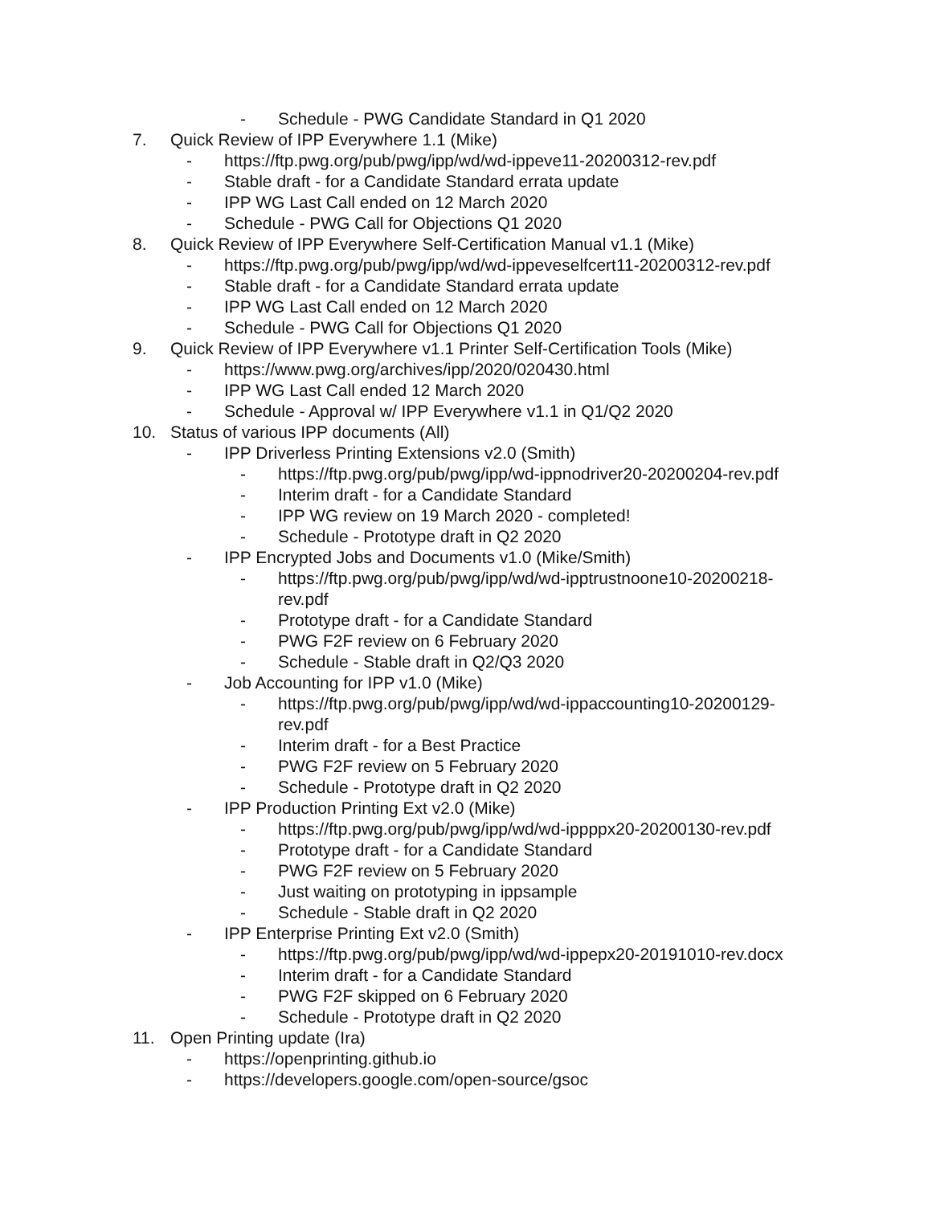- Schedule - PWG Candidate Standard in Q1 2020
7. Quick Review of IPP Everywhere 1.1 (Mike)
- https://ftp.pwg.org/pub/pwg/ipp/wd/wd-ippeve11-20200312-rev.pdf
- Stable draft - for a Candidate Standard errata update
- IPP WG Last Call ended on 12 March 2020
- Schedule - PWG Call for Objections Q1 2020
8. Quick Review of IPP Everywhere Self-Certification Manual v1.1 (Mike)
- https://ftp.pwg.org/pub/pwg/ipp/wd/wd-ippeveselfcert11-20200312-rev.pdf
- Stable draft - for a Candidate Standard errata update
- IPP WG Last Call ended on 12 March 2020
- Schedule - PWG Call for Objections Q1 2020
9. Quick Review of IPP Everywhere v1.1 Printer Self-Certification Tools (Mike)
- https://www.pwg.org/archives/ipp/2020/020430.html
- IPP WG Last Call ended 12 March 2020
- Schedule - Approval w/ IPP Everywhere v1.1 in Q1/Q2 2020
10. Status of various IPP documents (All)
- IPP Driverless Printing Extensions v2.0 (Smith)
- https://ftp.pwg.org/pub/pwg/ipp/wd-ippnodriver20-20200204-rev.pdf
- Interim draft - for a Candidate Standard
- IPP WG review on 19 March 2020 - completed!
- Schedule - Prototype draft in Q2 2020
- IPP Encrypted Jobs and Documents v1.0 (Mike/Smith)
- https://ftp.pwg.org/pub/pwg/ipp/wd/wd-ipptrustnoone10-20200218-rev.pdf
- Prototype draft - for a Candidate Standard
- PWG F2F review on 6 February 2020
- Schedule - Stable draft in Q2/Q3 2020
- Job Accounting for IPP v1.0 (Mike)
- https://ftp.pwg.org/pub/pwg/ipp/wd/wd-ippaccounting10-20200129-rev.pdf
- Interim draft - for a Best Practice
- PWG F2F review on 5 February 2020
- Schedule - Prototype draft in Q2 2020
- IPP Production Printing Ext v2.0 (Mike)
- https://ftp.pwg.org/pub/pwg/ipp/wd/wd-ippppx20-20200130-rev.pdf
- Prototype draft - for a Candidate Standard
- PWG F2F review on 5 February 2020
- Just waiting on prototyping in ippsample
- Schedule - Stable draft in Q2 2020
- IPP Enterprise Printing Ext v2.0 (Smith)
- https://ftp.pwg.org/pub/pwg/ipp/wd/wd-ippepx20-20191010-rev.docx
- Interim draft - for a Candidate Standard
- PWG F2F skipped on 6 February 2020
- Schedule - Prototype draft in Q2 2020
11. Open Printing update (Ira)
- https://openprinting.github.io
- https://developers.google.com/open-source/gsoc